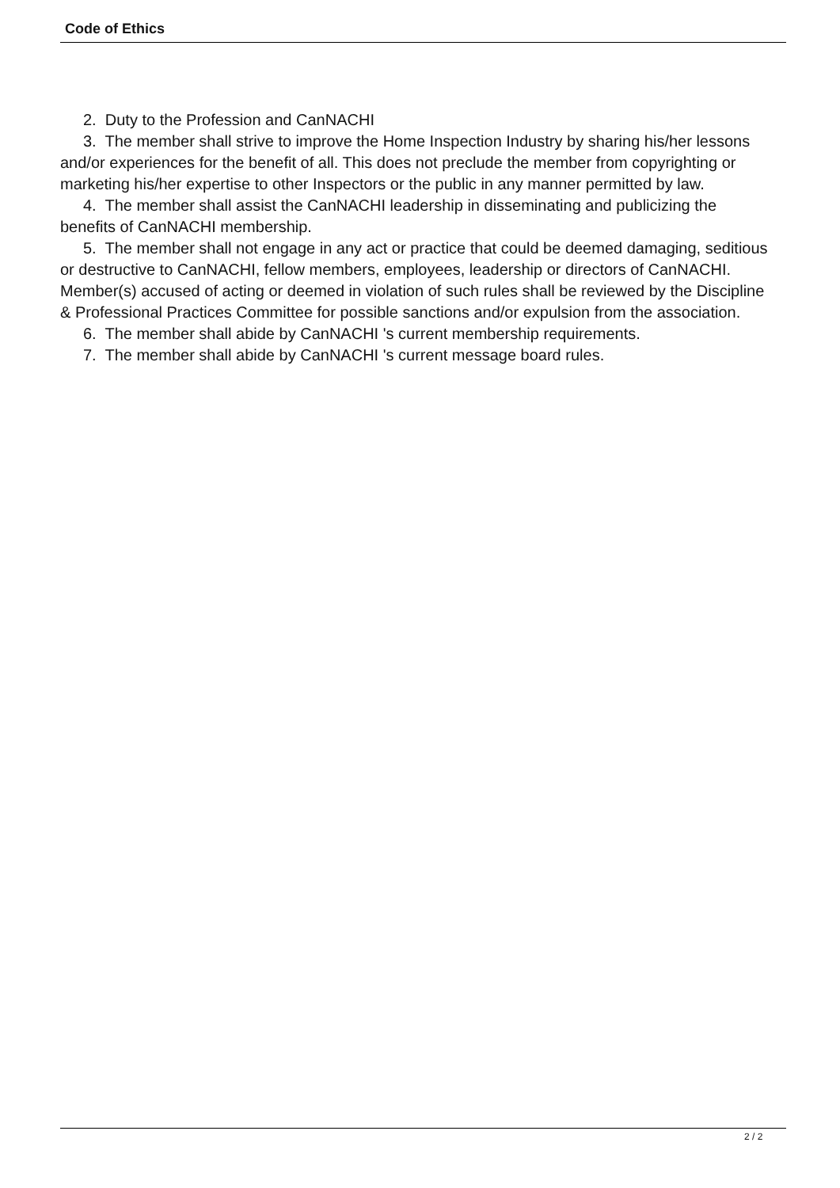Code of Ethics
2. Duty to the Profession and CanNACHI
3. The member shall strive to improve the Home Inspection Industry by sharing his/her lessons and/or experiences for the benefit of all. This does not preclude the member from copyrighting or marketing his/her expertise to other Inspectors or the public in any manner permitted by law.
4. The member shall assist the CanNACHI leadership in disseminating and publicizing the benefits of CanNACHI membership.
5. The member shall not engage in any act or practice that could be deemed damaging, seditious or destructive to CanNACHI, fellow members, employees, leadership or directors of CanNACHI. Member(s) accused of acting or deemed in violation of such rules shall be reviewed by the Discipline & Professional Practices Committee for possible sanctions and/or expulsion from the association.
6. The member shall abide by CanNACHI 's current membership requirements.
7. The member shall abide by CanNACHI 's current message board rules.
2 / 2